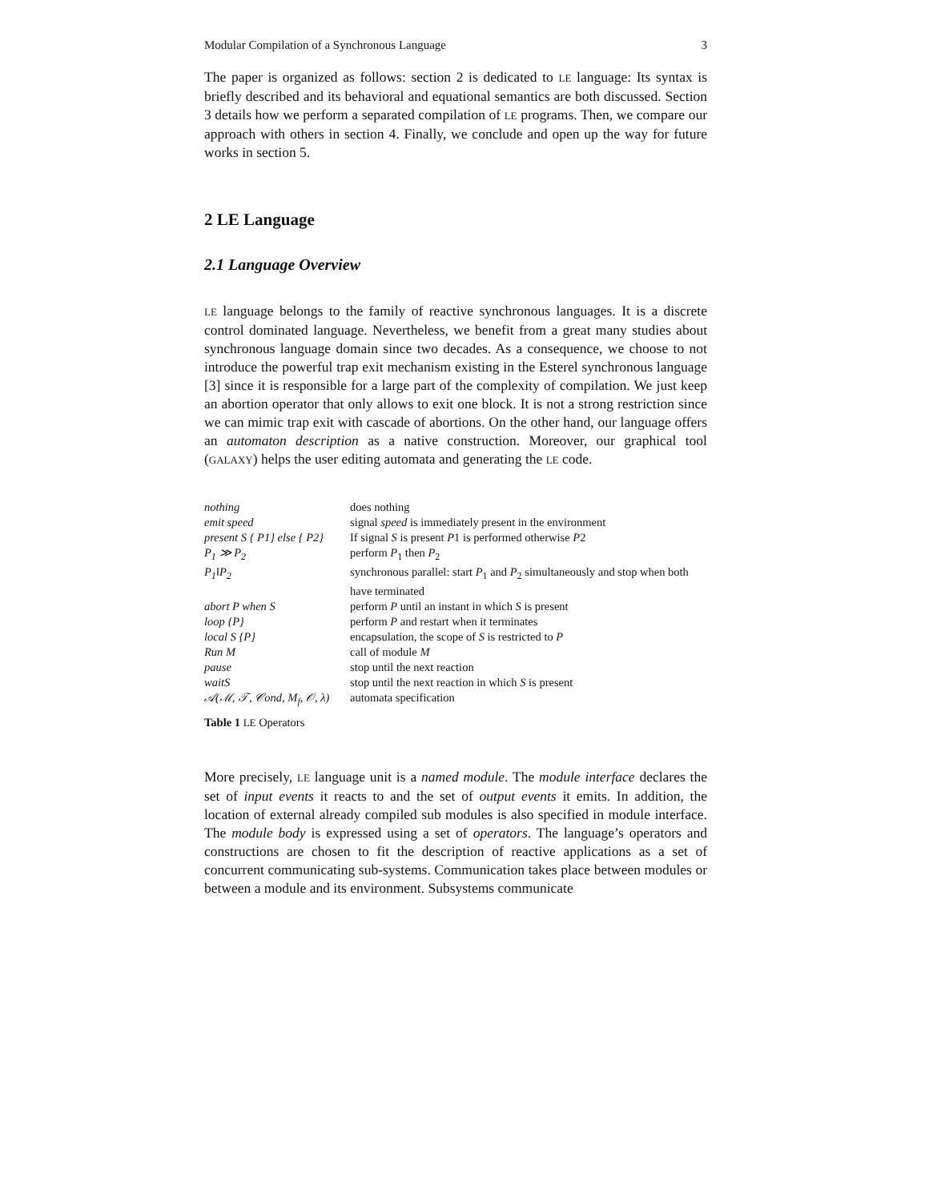Modular Compilation of a Synchronous Language 3
The paper is organized as follows: section 2 is dedicated to LE language: Its syntax is briefly described and its behavioral and equational semantics are both discussed. Section 3 details how we perform a separated compilation of LE programs. Then, we compare our approach with others in section 4. Finally, we conclude and open up the way for future works in section 5.
2 LE Language
2.1 Language Overview
LE language belongs to the family of reactive synchronous languages. It is a discrete control dominated language. Nevertheless, we benefit from a great many studies about synchronous language domain since two decades. As a consequence, we choose to not introduce the powerful trap exit mechanism existing in the Esterel synchronous language [3] since it is responsible for a large part of the complexity of compilation. We just keep an abortion operator that only allows to exit one block. It is not a strong restriction since we can mimic trap exit with cascade of abortions. On the other hand, our language offers an automaton description as a native construction. Moreover, our graphical tool (GALAXY) helps the user editing automata and generating the LE code.
| nothing | does nothing |
| emit speed | signal speed is immediately present in the environment |
| present S { P1} else { P2} | If signal S is present P 1 is performed otherwise P 2 |
| P<sub>1</sub> ≫ P<sub>2</sub> | perform P<sub>1</sub> then P<sub>2</sub> |
| P<sub>1</sub>‖P<sub>2</sub> | synchronous parallel: start P<sub>1</sub> and P<sub>2</sub> simultaneously and stop when both have terminated |
| abort P when S | perform P until an instant in which S is present |
| loop {P} | perform P and restart when it terminates |
| local S {P} | encapsulation, the scope of S is restricted to P |
| Run M | call of module M |
| pause | stop until the next reaction |
| waitS | stop until the next reaction in which S is present |
| 𝒜(ℳ, 𝒯, 𝒞ond, M<sub>f</sub>, 𝒪, λ) | automata specification |
Table 1 LE Operators
More precisely, LE language unit is a named module. The module interface declares the set of input events it reacts to and the set of output events it emits. In addition, the location of external already compiled sub modules is also specified in module interface. The module body is expressed using a set of operators. The language’s operators and constructions are chosen to fit the description of reactive applications as a set of concurrent communicating sub-systems. Communication takes place between modules or between a module and its environment. Subsystems communicate